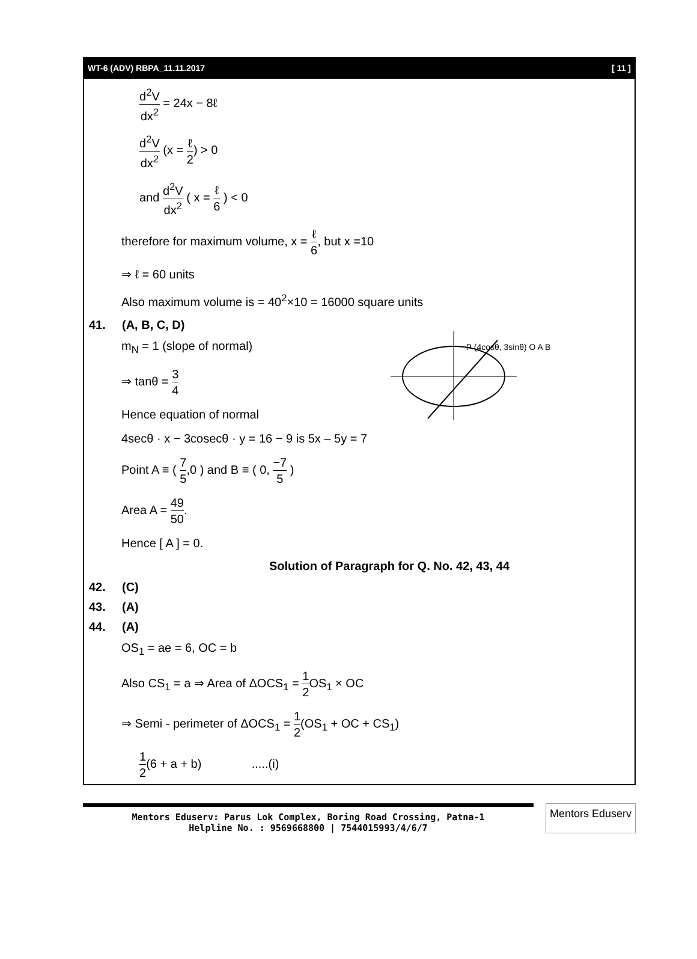WT-6 (ADV) RBPA_11.11.2017 [ 11 ]
d<sup>2</sup>V dx<sup>2</sup> = 24x − 8ℓ
d<sup>2</sup>V dx<sup>2</sup> (x = ℓ 2) > 0
and d<sup>2</sup>V dx<sup>2</sup> ( x = ℓ 6 ) < 0
therefore for maximum volume, x = ℓ 6, but x =10
⇒ ℓ = 60 units
Also maximum volume is = 40<sup>2</sup>×10 = 16000 square units
41. (A, B, C, D)
m<sub>N</sub> = 1 (slope of normal) P (4cosθ, 3sinθ) O A B
⇒ tanθ = 3 4
Hence equation of normal
4secθ · x − 3cosecθ · y = 16 − 9 is 5x – 5y = 7
Point A ≡ ( 7 5,0 ) and B ≡ ( 0, −7 5 )
Area A = 49 50.
Hence [ A ] = 0.
Solution of Paragraph for Q. No. 42, 43, 44
42. (C)
43. (A)
44. (A)
OS<sub>1</sub> = ae = 6, OC = b
Also CS<sub>1</sub> = a ⇒ Area of ΔOCS<sub>1</sub> = 1 2 OS<sub>1</sub> × OC
⇒ Semi - perimeter of ΔOCS<sub>1</sub> = 1 2(OS<sub>1</sub> + OC + CS<sub>1</sub>)
1 2(6 + a + b) .....(i)
Mentors Eduserv: Parus Lok Complex, Boring Road Crossing, Patna-1
Helpline No. : 9569668800 | 7544015993/4/6/7
Mentors Eduserv